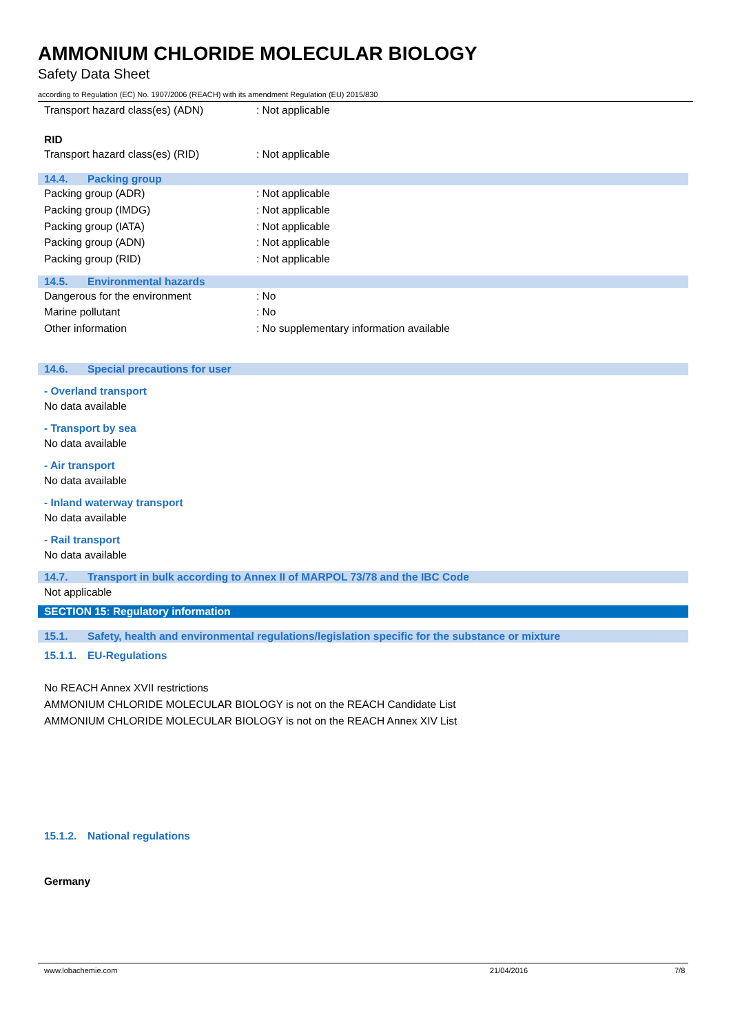AMMONIUM CHLORIDE MOLECULAR BIOLOGY
Safety Data Sheet
according to Regulation (EC) No. 1907/2006 (REACH) with its amendment Regulation (EU) 2015/830
Transport hazard class(es) (ADN) : Not applicable
RID
Transport hazard class(es) (RID) : Not applicable
14.4. Packing group
Packing group (ADR) : Not applicable
Packing group (IMDG) : Not applicable
Packing group (IATA) : Not applicable
Packing group (ADN) : Not applicable
Packing group (RID) : Not applicable
14.5. Environmental hazards
Dangerous for the environment : No
Marine pollutant : No
Other information
: No supplementary information available
14.6. Special precautions for user
- Overland transport
No data available
- Transport by sea
No data available
- Air transport
No data available
- Inland waterway transport
No data available
- Rail transport
No data available
14.7. Transport in bulk according to Annex II of MARPOL 73/78 and the IBC Code
Not applicable
SECTION 15: Regulatory information
15.1. Safety, health and environmental regulations/legislation specific for the substance or mixture
15.1.1. EU-Regulations
No REACH Annex XVII restrictions
AMMONIUM CHLORIDE MOLECULAR BIOLOGY is not on the REACH Candidate List
AMMONIUM CHLORIDE MOLECULAR BIOLOGY is not on the REACH Annex XIV List
15.1.2. National regulations
Germany
www.lobachemie.com 21/04/2016 7/8